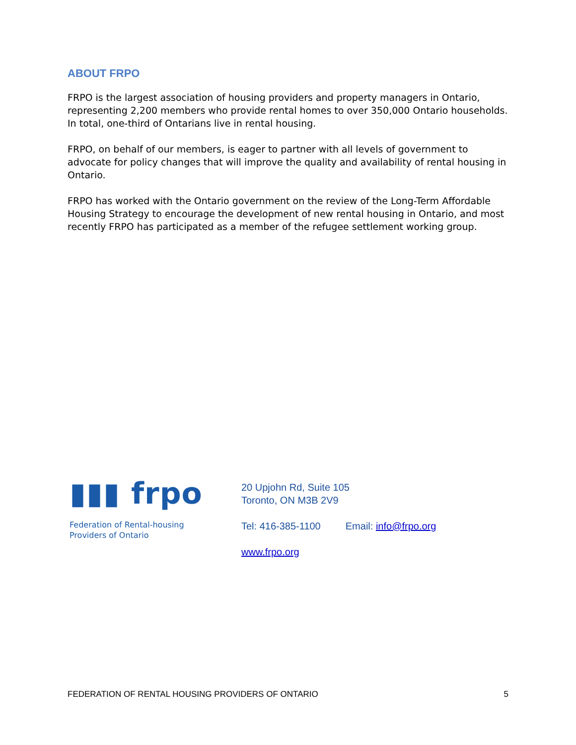ABOUT FRPO
FRPO is the largest association of housing providers and property managers in Ontario, representing 2,200 members who provide rental homes to over 350,000 Ontario households. In total, one-third of Ontarians live in rental housing.
FRPO, on behalf of our members, is eager to partner with all levels of government to advocate for policy changes that will improve the quality and availability of rental housing in Ontario.
FRPO has worked with the Ontario government on the review of the Long-Term Affordable Housing Strategy to encourage the development of new rental housing in Ontario, and most recently FRPO has participated as a member of the refugee settlement working group.
▮▮▮ frpo
Federation of Rental-housing
Providers of Ontario
20 Upjohn Rd, Suite 105
Toronto, ON M3B 2V9
Tel: 416-385-1100 Email: info@frpo.org
www.frpo.org
FEDERATION OF RENTAL HOUSING PROVIDERS OF ONTARIO 5